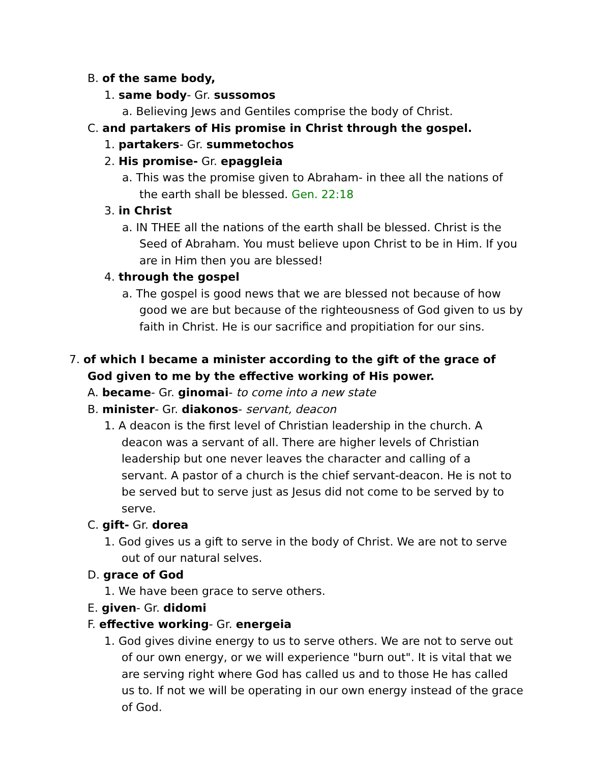B. of the same body,
1. same body- Gr. sussomos
a. Believing Jews and Gentiles comprise the body of Christ.
C. and partakers of His promise in Christ through the gospel.
1. partakers- Gr. summetochos
2. His promise- Gr. epaggleia
a. This was the promise given to Abraham- in thee all the nations of the earth shall be blessed. Gen. 22:18
3. in Christ
a. IN THEE all the nations of the earth shall be blessed. Christ is the Seed of Abraham. You must believe upon Christ to be in Him. If you are in Him then you are blessed!
4. through the gospel
a. The gospel is good news that we are blessed not because of how good we are but because of the righteousness of God given to us by faith in Christ. He is our sacrifice and propitiation for our sins.
7. of which I became a minister according to the gift of the grace of God given to me by the effective working of His power.
A. became- Gr. ginomai- to come into a new state
B. minister- Gr. diakonos- servant, deacon
1. A deacon is the first level of Christian leadership in the church. A deacon was a servant of all. There are higher levels of Christian leadership but one never leaves the character and calling of a servant. A pastor of a church is the chief servant-deacon. He is not to be served but to serve just as Jesus did not come to be served by to serve.
C. gift- Gr. dorea
1. God gives us a gift to serve in the body of Christ. We are not to serve out of our natural selves.
D. grace of God
1. We have been grace to serve others.
E. given- Gr. didomi
F. effective working- Gr. energeia
1. God gives divine energy to us to serve others. We are not to serve out of our own energy, or we will experience "burn out". It is vital that we are serving right where God has called us and to those He has called us to. If not we will be operating in our own energy instead of the grace of God.